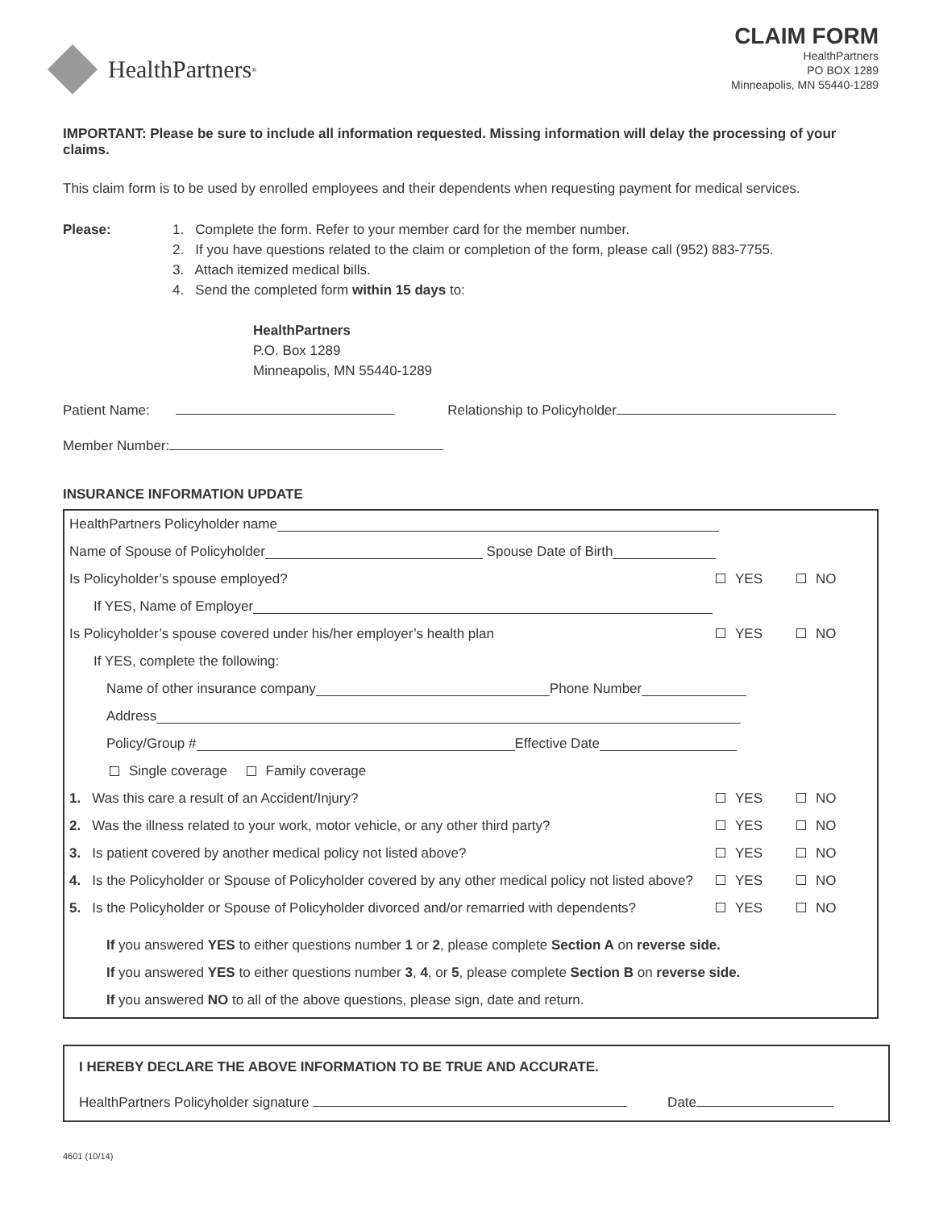HealthPartners<sup>®</sup>
CLAIM FORM
HealthPartners
PO BOX 1289
Minneapolis, MN 55440-1289
IMPORTANT: Please be sure to include all information requested. Missing information will delay the processing of your claims.
This claim form is to be used by enrolled employees and their dependents when requesting payment for medical services.
Please: 1. Complete the form. Refer to your member card for the member number.
2. If you have questions related to the claim or completion of the form, please call (952) 883-7755.
3. Attach itemized medical bills.
4. Send the completed form within 15 days to:
HealthPartners
P.O. Box 1289
Minneapolis, MN 55440-1289
Patient Name: Relationship to Policyholder
Member Number:
INSURANCE INFORMATION UPDATE
HealthPartners Policyholder name
Name of Spouse of Policyholder Spouse Date of Birth
Is Policyholder’s spouse employed? YES NO
If YES, Name of Employer
Is Policyholder’s spouse covered under his/her employer’s health plan YES NO
If YES, complete the following:
Name of other insurance company Phone Number
Address
Policy/Group # Effective Date
Single coverage Family coverage
1. Was this care a result of an Accident/Injury? YES NO
2. Was the illness related to your work, motor vehicle, or any other third party? YES NO
3. Is patient covered by another medical policy not listed above? YES NO
4. Is the Policyholder or Spouse of Policyholder covered by any other medical policy not listed above? YES NO
5. Is the Policyholder or Spouse of Policyholder divorced and/or remarried with dependents? YES NO
If you answered YES to either questions number 1 or 2, please complete Section A on reverse side.
If you answered YES to either questions number 3, 4, or 5, please complete Section B on reverse side.
If you answered NO to all of the above questions, please sign, date and return.
I HEREBY DECLARE THE ABOVE INFORMATION TO BE TRUE AND ACCURATE.
HealthPartners Policyholder signature Date
4601 (10/14)